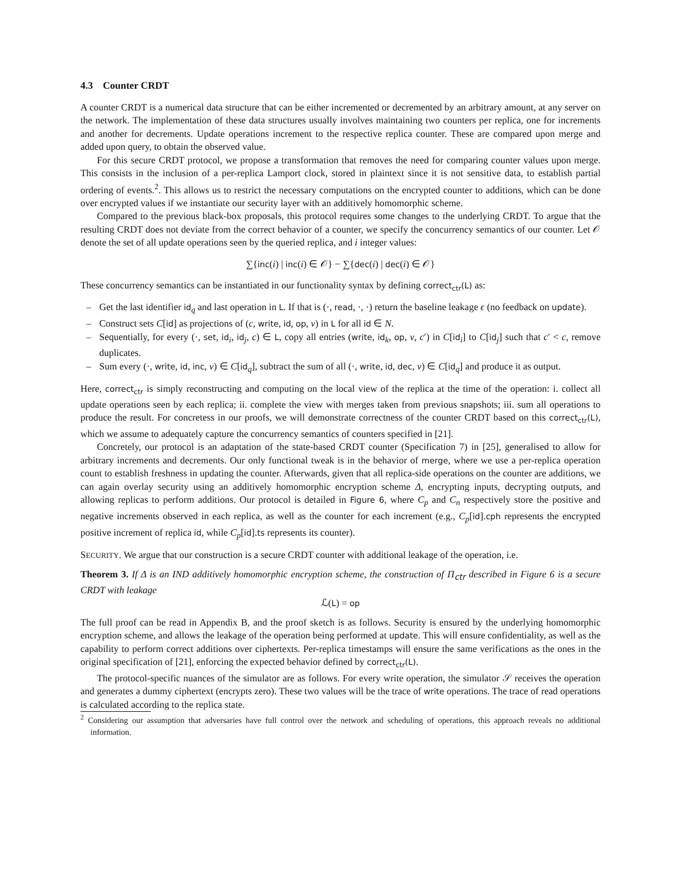4.3 Counter CRDT
A counter CRDT is a numerical data structure that can be either incremented or decremented by an arbitrary amount, at any server on the network. The implementation of these data structures usually involves maintaining two counters per replica, one for increments and another for decrements. Update operations increment to the respective replica counter. These are compared upon merge and added upon query, to obtain the observed value.
For this secure CRDT protocol, we propose a transformation that removes the need for comparing counter values upon merge. This consists in the inclusion of a per-replica Lamport clock, stored in plaintext since it is not sensitive data, to establish partial ordering of events.<sup>2</sup>. This allows us to restrict the necessary computations on the encrypted counter to additions, which can be done over encrypted values if we instantiate our security layer with an additively homomorphic scheme.
Compared to the previous black-box proposals, this protocol requires some changes to the underlying CRDT. To argue that the resulting CRDT does not deviate from the correct behavior of a counter, we specify the concurrency semantics of our counter. Let 𝒪 denote the set of all update operations seen by the queried replica, and i integer values:
∑{inc(i) | inc(i) ∈ 𝒪} − ∑{dec(i) | dec(i) ∈ 𝒪}
These concurrency semantics can be instantiated in our functionality syntax by defining correct<sub>ctr</sub>(L) as:
– Get the last identifier id<sub>q</sub> and last operation in L. If that is (·, read, ·, ·) return the baseline leakage ϵ (no feedback on update).
– Construct sets C[id] as projections of (c, write, id, op, v) in L for all id ∈ N.
– Sequentially, for every (·, set, id<sub>i</sub>, id<sub>j</sub>, c) ∈ L, copy all entries (write, id<sub>k</sub>, op, v, c′) in C[id<sub>i</sub>] to C[id<sub>j</sub>] such that c′ < c, remove duplicates.
– Sum every (·, write, id, inc, v) ∈ C[id<sub>q</sub>], subtract the sum of all (·, write, id, dec, v) ∈ C[id<sub>q</sub>] and produce it as output.
Here, correct<sub>ctr</sub> is simply reconstructing and computing on the local view of the replica at the time of the operation: i. collect all update operations seen by each replica; ii. complete the view with merges taken from previous snapshots; iii. sum all operations to produce the result. For concretess in our proofs, we will demonstrate correctness of the counter CRDT based on this correct<sub>ctr</sub>(L), which we assume to adequately capture the concurrency semantics of counters specified in [21].
Concretely, our protocol is an adaptation of the state-based CRDT counter (Specification 7) in [25], generalised to allow for arbitrary increments and decrements. Our only functional tweak is in the behavior of merge, where we use a per-replica operation count to establish freshness in updating the counter. Afterwards, given that all replica-side operations on the counter are additions, we can again overlay security using an additively homomorphic encryption scheme Δ, encrypting inputs, decrypting outputs, and allowing replicas to perform additions. Our protocol is detailed in Figure 6, where C<sub>p</sub> and C<sub>n</sub> respectively store the positive and negative increments observed in each replica, as well as the counter for each increment (e.g., C<sub>p</sub>[id].cph represents the encrypted positive increment of replica id, while C<sub>p</sub>[id].ts represents its counter).
SECURITY. We argue that our construction is a secure CRDT counter with additional leakage of the operation, i.e.
Theorem 3. If Δ is an IND additively homomorphic encryption scheme, the construction of Π<sub>ctr</sub> described in Figure 6 is a secure CRDT with leakage
ℒ(L) = op
The full proof can be read in Appendix B, and the proof sketch is as follows. Security is ensured by the underlying homomorphic encryption scheme, and allows the leakage of the operation being performed at update. This will ensure confidentiality, as well as the capability to perform correct additions over ciphertexts. Per-replica timestamps will ensure the same verifications as the ones in the original specification of [21], enforcing the expected behavior defined by correct<sub>ctr</sub>(L).
The protocol-specific nuances of the simulator are as follows. For every write operation, the simulator 𝒮 receives the operation and generates a dummy ciphertext (encrypts zero). These two values will be the trace of write operations. The trace of read operations is calculated according to the replica state.
<sup>2</sup> Considering our assumption that adversaries have full control over the network and scheduling of operations, this approach reveals no additional information.